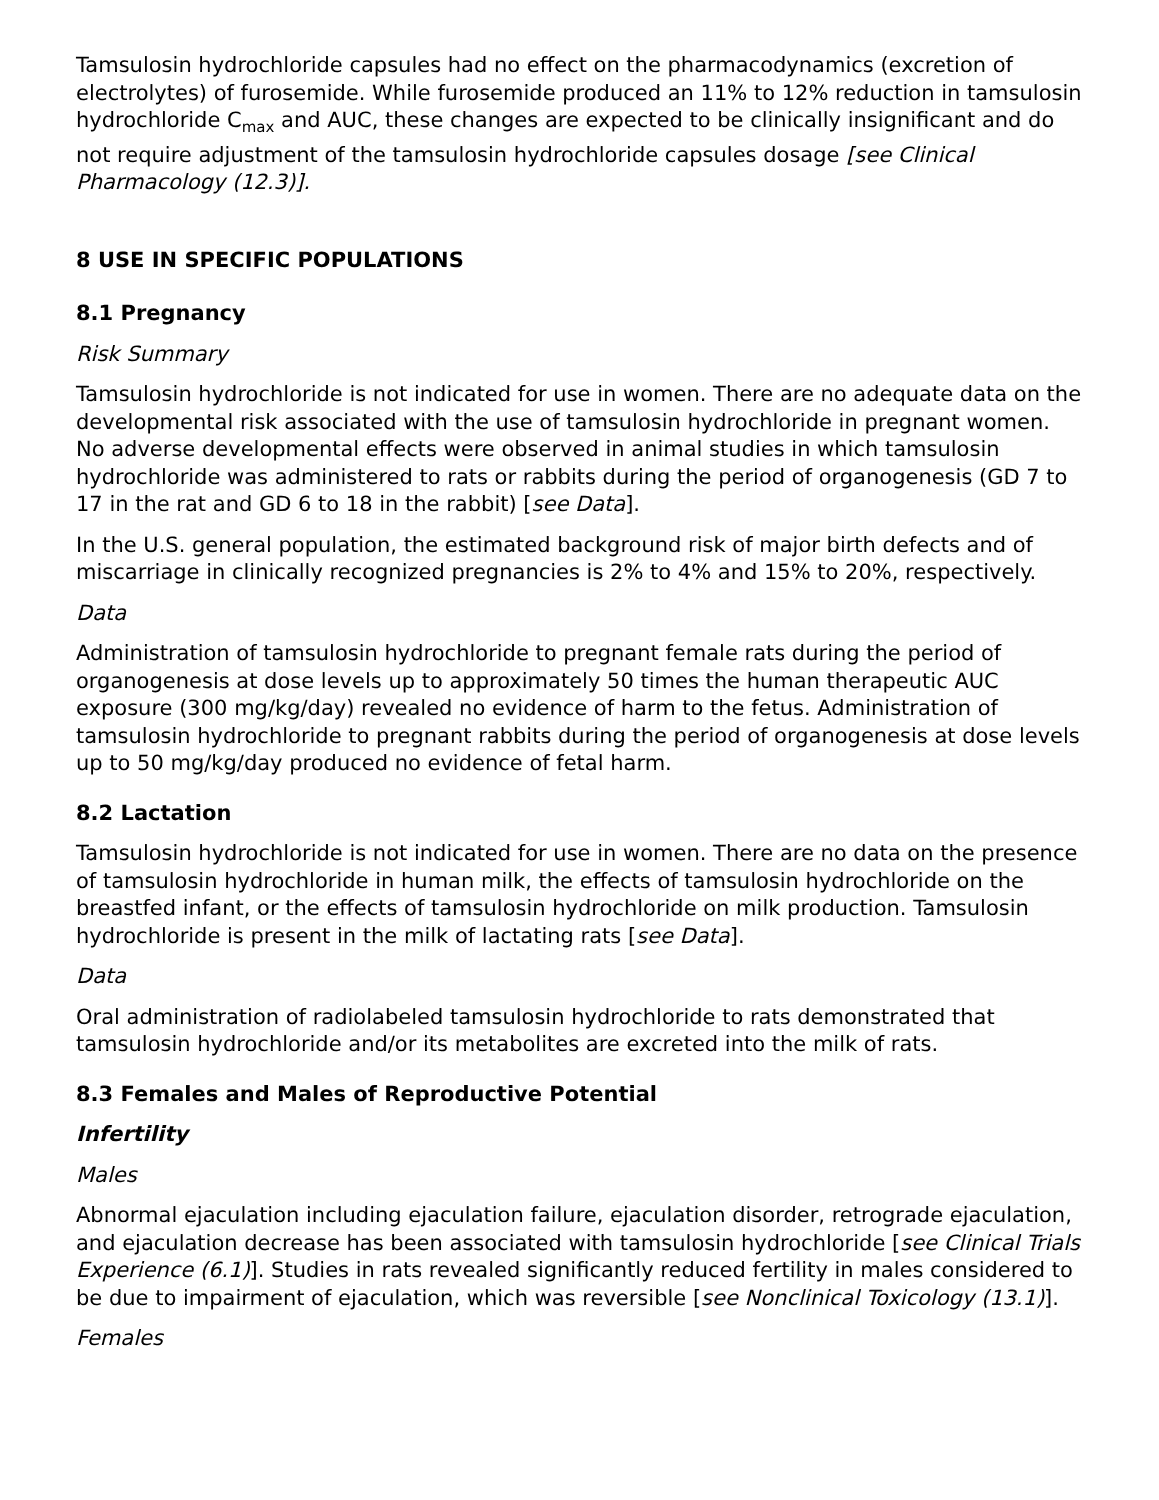Tamsulosin hydrochloride capsules had no effect on the pharmacodynamics (excretion of electrolytes) of furosemide. While furosemide produced an 11% to 12% reduction in tamsulosin hydrochloride C<sub>max</sub> and AUC, these changes are expected to be clinically insignificant and do not require adjustment of the tamsulosin hydrochloride capsules dosage [see Clinical Pharmacology (12.3)].
8 USE IN SPECIFIC POPULATIONS
8.1 Pregnancy
Risk Summary
Tamsulosin hydrochloride is not indicated for use in women. There are no adequate data on the developmental risk associated with the use of tamsulosin hydrochloride in pregnant women. No adverse developmental effects were observed in animal studies in which tamsulosin hydrochloride was administered to rats or rabbits during the period of organogenesis (GD 7 to 17 in the rat and GD 6 to 18 in the rabbit) [see Data].
In the U.S. general population, the estimated background risk of major birth defects and of miscarriage in clinically recognized pregnancies is 2% to 4% and 15% to 20%, respectively.
Data
Administration of tamsulosin hydrochloride to pregnant female rats during the period of organogenesis at dose levels up to approximately 50 times the human therapeutic AUC exposure (300 mg/kg/day) revealed no evidence of harm to the fetus. Administration of tamsulosin hydrochloride to pregnant rabbits during the period of organogenesis at dose levels up to 50 mg/kg/day produced no evidence of fetal harm.
8.2 Lactation
Tamsulosin hydrochloride is not indicated for use in women. There are no data on the presence of tamsulosin hydrochloride in human milk, the effects of tamsulosin hydrochloride on the breastfed infant, or the effects of tamsulosin hydrochloride on milk production. Tamsulosin hydrochloride is present in the milk of lactating rats [see Data].
Data
Oral administration of radiolabeled tamsulosin hydrochloride to rats demonstrated that tamsulosin hydrochloride and/or its metabolites are excreted into the milk of rats.
8.3 Females and Males of Reproductive Potential
Infertility
Males
Abnormal ejaculation including ejaculation failure, ejaculation disorder, retrograde ejaculation, and ejaculation decrease has been associated with tamsulosin hydrochloride [see Clinical Trials Experience (6.1)]. Studies in rats revealed significantly reduced fertility in males considered to be due to impairment of ejaculation, which was reversible [see Nonclinical Toxicology (13.1)].
Females